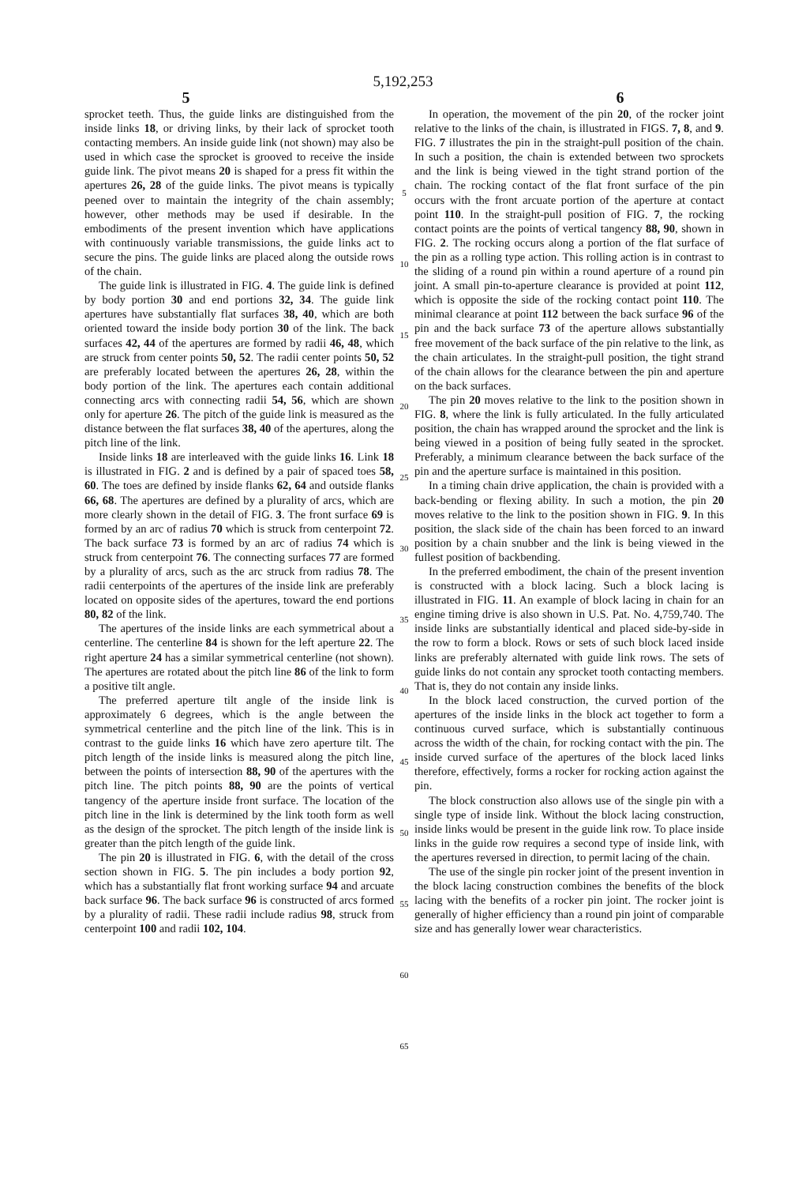5,192,253
5 6
sprocket teeth. Thus, the guide links are distinguished from the inside links 18, or driving links, by their lack of sprocket tooth contacting members. An inside guide link (not shown) may also be used in which case the sprocket is grooved to receive the inside guide link. The pivot means 20 is shaped for a press fit within the apertures 26, 28 of the guide links. The pivot means is typically peened over to maintain the integrity of the chain assembly; however, other methods may be used if desirable. In the embodiments of the present invention which have applications with continuously variable transmissions, the guide links act to secure the pins. The guide links are placed along the outside rows of the chain.
The guide link is illustrated in FIG. 4. The guide link is defined by body portion 30 and end portions 32, 34. The guide link apertures have substantially flat surfaces 38, 40, which are both oriented toward the inside body portion 30 of the link. The back surfaces 42, 44 of the apertures are formed by radii 46, 48, which are struck from center points 50, 52. The radii center points 50, 52 are preferably located between the apertures 26, 28, within the body portion of the link. The apertures each contain additional connecting arcs with connecting radii 54, 56, which are shown only for aperture 26. The pitch of the guide link is measured as the distance between the flat surfaces 38, 40 of the apertures, along the pitch line of the link.
Inside links 18 are interleaved with the guide links 16. Link 18 is illustrated in FIG. 2 and is defined by a pair of spaced toes 58, 60. The toes are defined by inside flanks 62, 64 and outside flanks 66, 68. The apertures are defined by a plurality of arcs, which are more clearly shown in the detail of FIG. 3. The front surface 69 is formed by an arc of radius 70 which is struck from centerpoint 72. The back surface 73 is formed by an arc of radius 74 which is struck from centerpoint 76. The connecting surfaces 77 are formed by a plurality of arcs, such as the arc struck from radius 78. The radii centerpoints of the apertures of the inside link are preferably located on opposite sides of the apertures, toward the end portions 80, 82 of the link.
The apertures of the inside links are each symmetrical about a centerline. The centerline 84 is shown for the left aperture 22. The right aperture 24 has a similar symmetrical centerline (not shown). The apertures are rotated about the pitch line 86 of the link to form a positive tilt angle.
The preferred aperture tilt angle of the inside link is approximately 6 degrees, which is the angle between the symmetrical centerline and the pitch line of the link. This is in contrast to the guide links 16 which have zero aperture tilt. The pitch length of the inside links is measured along the pitch line, between the points of intersection 88, 90 of the apertures with the pitch line. The pitch points 88, 90 are the points of vertical tangency of the aperture inside front surface. The location of the pitch line in the link is determined by the link tooth form as well as the design of the sprocket. The pitch length of the inside link is greater than the pitch length of the guide link.
The pin 20 is illustrated in FIG. 6, with the detail of the cross section shown in FIG. 5. The pin includes a body portion 92, which has a substantially flat front working surface 94 and arcuate back surface 96. The back surface 96 is constructed of arcs formed by a plurality of radii. These radii include radius 98, struck from centerpoint 100 and radii 102, 104.
5
10
15
20
25
30
35
40
45
50
55
60
65
In operation, the movement of the pin 20, of the rocker joint relative to the links of the chain, is illustrated in FIGS. 7, 8, and 9. FIG. 7 illustrates the pin in the straight-pull position of the chain. In such a position, the chain is extended between two sprockets and the link is being viewed in the tight strand portion of the chain. The rocking contact of the flat front surface of the pin occurs with the front arcuate portion of the aperture at contact point 110. In the straight-pull position of FIG. 7, the rocking contact points are the points of vertical tangency 88, 90, shown in FIG. 2. The rocking occurs along a portion of the flat surface of the pin as a rolling type action. This rolling action is in contrast to the sliding of a round pin within a round aperture of a round pin joint. A small pin-to-aperture clearance is provided at point 112, which is opposite the side of the rocking contact point 110. The minimal clearance at point 112 between the back surface 96 of the pin and the back surface 73 of the aperture allows substantially free movement of the back surface of the pin relative to the link, as the chain articulates. In the straight-pull position, the tight strand of the chain allows for the clearance between the pin and aperture on the back surfaces.
The pin 20 moves relative to the link to the position shown in FIG. 8, where the link is fully articulated. In the fully articulated position, the chain has wrapped around the sprocket and the link is being viewed in a position of being fully seated in the sprocket. Preferably, a minimum clearance between the back surface of the pin and the aperture surface is maintained in this position.
In a timing chain drive application, the chain is provided with a back-bending or flexing ability. In such a motion, the pin 20 moves relative to the link to the position shown in FIG. 9. In this position, the slack side of the chain has been forced to an inward position by a chain snubber and the link is being viewed in the fullest position of backbending.
In the preferred embodiment, the chain of the present invention is constructed with a block lacing. Such a block lacing is illustrated in FIG. 11. An example of block lacing in chain for an engine timing drive is also shown in U.S. Pat. No. 4,759,740. The inside links are substantially identical and placed side-by-side in the row to form a block. Rows or sets of such block laced inside links are preferably alternated with guide link rows. The sets of guide links do not contain any sprocket tooth contacting members. That is, they do not contain any inside links.
In the block laced construction, the curved portion of the apertures of the inside links in the block act together to form a continuous curved surface, which is substantially continuous across the width of the chain, for rocking contact with the pin. The inside curved surface of the apertures of the block laced links therefore, effectively, forms a rocker for rocking action against the pin.
The block construction also allows use of the single pin with a single type of inside link. Without the block lacing construction, inside links would be present in the guide link row. To place inside links in the guide row requires a second type of inside link, with the apertures reversed in direction, to permit lacing of the chain.
The use of the single pin rocker joint of the present invention in the block lacing construction combines the benefits of the block lacing with the benefits of a rocker pin joint. The rocker joint is generally of higher efficiency than a round pin joint of comparable size and has generally lower wear characteristics.